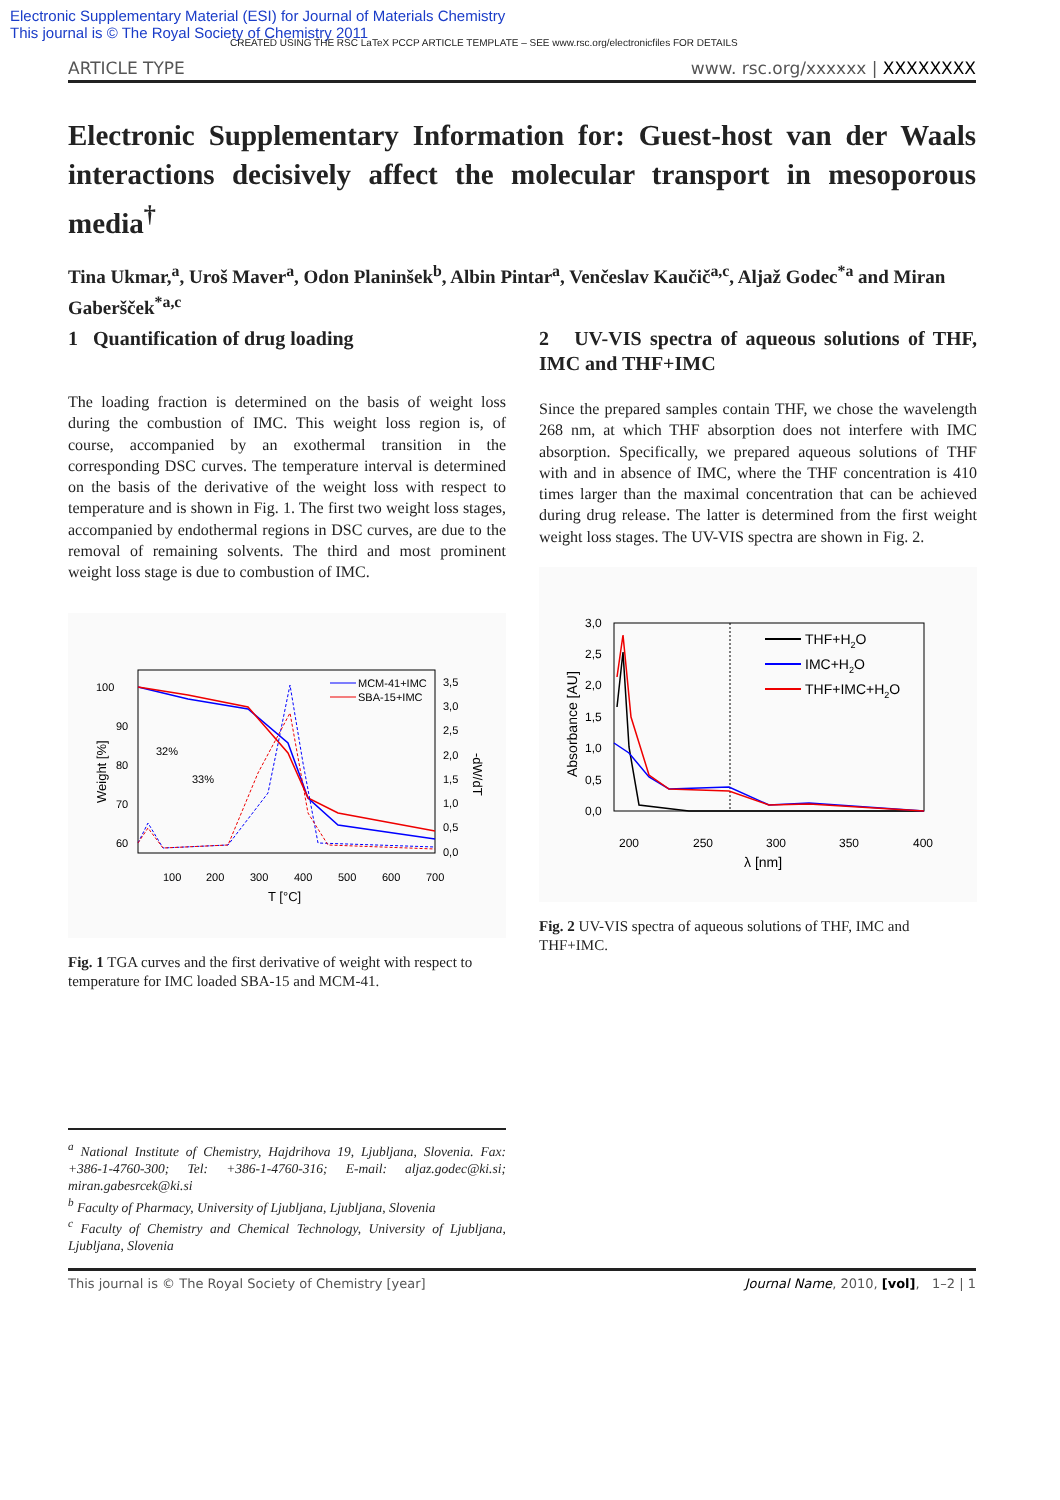Electronic Supplementary Material (ESI) for Journal of Materials Chemistry
This journal is © The Royal Society of Chemistry 2011
CREATED USING THE RSC LaTeX PCCP ARTICLE TEMPLATE – SEE www.rsc.org/electronicfiles FOR DETAILS
ARTICLE TYPE www. rsc.org/xxxxxx | XXXXXXXX
Electronic Supplementary Information for: Guest-host van der Waals interactions decisively affect the molecular transport in mesoporous media<sup>†</sup>
Tina Ukmar,<sup>a</sup>, Uroš Maver<sup>a</sup>, Odon Planinšek<sup>b</sup>, Albin Pintar<sup>a</sup>, Venčeslav Kaučič<sup>a,c</sup>, Aljaž Godec<sup>*a</sup> and Miran Gaberšček<sup>*a,c</sup>
1 Quantification of drug loading
The loading fraction is determined on the basis of weight loss during the combustion of IMC. This weight loss region is, of course, accompanied by an exothermal transition in the corresponding DSC curves. The temperature interval is determined on the basis of the derivative of the weight loss with respect to temperature and is shown in Fig. 1. The first two weight loss stages, accompanied by endothermal regions in DSC curves, are due to the removal of remaining solvents. The third and most prominent weight loss stage is due to combustion of IMC.
100
90
80
70
60
100
200
300
400
500
600
700
T [°C]
3,5
3,0
2,5
2,0
1,5
1,0
0,5
0,0
Weight [%]
-dW/dT
32%
33%
MCM-41+IMC
SBA-15+IMC
Fig. 1 TGA curves and the first derivative of weight with respect to temperature for IMC loaded SBA-15 and MCM-41.
2 UV-VIS spectra of aqueous solutions of THF, IMC and THF+IMC
Since the prepared samples contain THF, we chose the wavelength 268 nm, at which THF absorption does not interfere with IMC absorption. Specifically, we prepared aqueous solutions of THF with and in absence of IMC, where the THF concentration is 410 times larger than the maximal concentration that can be achieved during drug release. The latter is determined from the first weight weight loss stages. The UV-VIS spectra are shown in Fig. 2.
3,0
2,5
2,0
1,5
1,0
0,5
0,0
200
250
300
350
400
λ [nm]
Absorbance [AU]
THF+H2O
IMC+H2O
THF+IMC+H2O
Fig. 2 UV-VIS spectra of aqueous solutions of THF, IMC and THF+IMC.
<sup>a</sup> National Institute of Chemistry, Hajdrihova 19, Ljubljana, Slovenia. Fax: +386-1-4760-300; Tel: +386-1-4760-316; E-mail: aljaz.godec@ki.si; miran.gabesrcek@ki.si
<sup>b</sup> Faculty of Pharmacy, University of Ljubljana, Ljubljana, Slovenia
<sup>c</sup> Faculty of Chemistry and Chemical Technology, University of Ljubljana, Ljubljana, Slovenia
This journal is © The Royal Society of Chemistry [year] Journal Name, 2010, [vol], 1–2 | 1